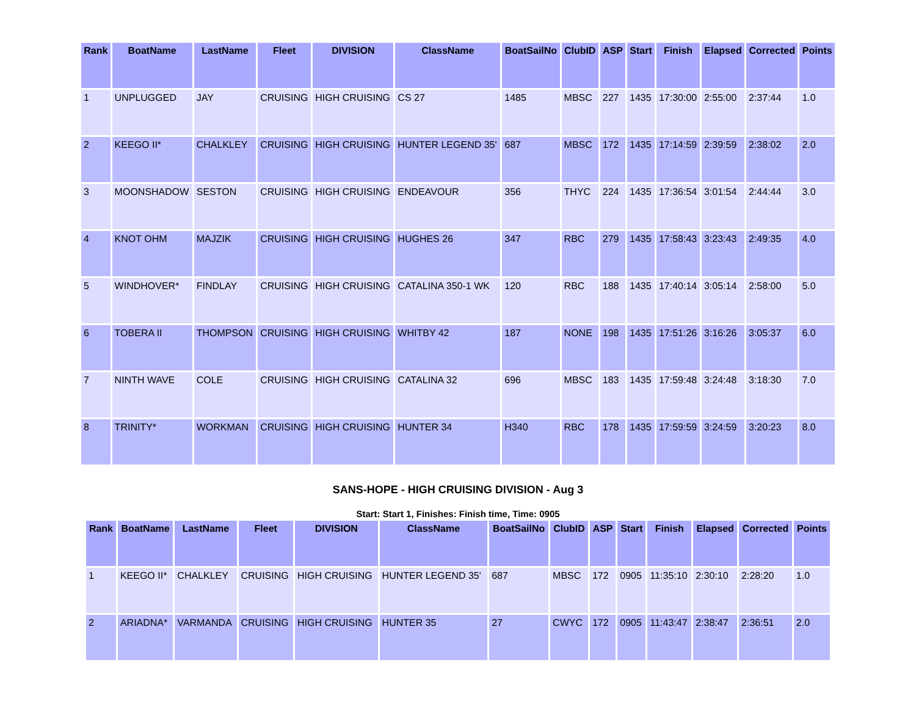| Rank | BoatName | LastName | Fleet | DIVISION | ClassName | BoatSailNo | ClubID | ASP | Start | Finish | Elapsed | Corrected | Points |
| --- | --- | --- | --- | --- | --- | --- | --- | --- | --- | --- | --- | --- | --- |
| 1 | UNPLUGGED | JAY | CRUISING | HIGH CRUISING | CS 27 | 1485 | MBSC | 227 | 1435 | 17:30:00 | 2:55:00 | 2:37:44 | 1.0 |
| 2 | KEEGO II* | CHALKLEY | CRUISING | HIGH CRUISING | HUNTER LEGEND 35' | 687 | MBSC | 172 | 1435 | 17:14:59 | 2:39:59 | 2:38:02 | 2.0 |
| 3 | MOONSHADOW | SESTON | CRUISING | HIGH CRUISING | ENDEAVOUR | 356 | THYC | 224 | 1435 | 17:36:54 | 3:01:54 | 2:44:44 | 3.0 |
| 4 | KNOT OHM | MAJZIK | CRUISING | HIGH CRUISING | HUGHES 26 | 347 | RBC | 279 | 1435 | 17:58:43 | 3:23:43 | 2:49:35 | 4.0 |
| 5 | WINDHOVER* | FINDLAY | CRUISING | HIGH CRUISING | CATALINA 350-1 WK | 120 | RBC | 188 | 1435 | 17:40:14 | 3:05:14 | 2:58:00 | 5.0 |
| 6 | TOBERA II | THOMPSON | CRUISING | HIGH CRUISING | WHITBY 42 | 187 | NONE | 198 | 1435 | 17:51:26 | 3:16:26 | 3:05:37 | 6.0 |
| 7 | NINTH WAVE | COLE | CRUISING | HIGH CRUISING | CATALINA 32 | 696 | MBSC | 183 | 1435 | 17:59:48 | 3:24:48 | 3:18:30 | 7.0 |
| 8 | TRINITY* | WORKMAN | CRUISING | HIGH CRUISING | HUNTER 34 | H340 | RBC | 178 | 1435 | 17:59:59 | 3:24:59 | 3:20:23 | 8.0 |
SANS-HOPE - HIGH CRUISING DIVISION - Aug 3
Start: Start 1, Finishes: Finish time, Time: 0905
| Rank | BoatName | LastName | Fleet | DIVISION | ClassName | BoatSailNo | ClubID | ASP | Start | Finish | Elapsed | Corrected | Points |
| --- | --- | --- | --- | --- | --- | --- | --- | --- | --- | --- | --- | --- | --- |
| 1 | KEEGO II* | CHALKLEY | CRUISING | HIGH CRUISING | HUNTER LEGEND 35' | 687 | MBSC | 172 | 0905 | 11:35:10 | 2:30:10 | 2:28:20 | 1.0 |
| 2 | ARIADNA* | VARMANDA | CRUISING | HIGH CRUISING | HUNTER 35 | 27 | CWYC | 172 | 0905 | 11:43:47 | 2:38:47 | 2:36:51 | 2.0 |